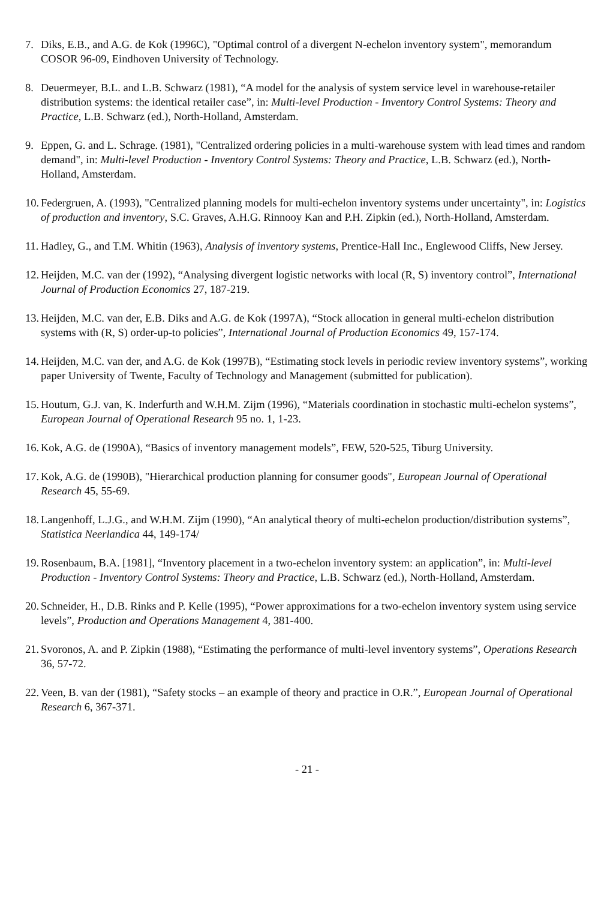7. Diks, E.B., and A.G. de Kok (1996C), "Optimal control of a divergent N-echelon inventory system", memorandum COSOR 96-09, Eindhoven University of Technology.
8. Deuermeyer, B.L. and L.B. Schwarz (1981), “A model for the analysis of system service level in warehouse-retailer distribution systems: the identical retailer case”, in: Multi-level Production - Inventory Control Systems: Theory and Practice, L.B. Schwarz (ed.), North-Holland, Amsterdam.
9. Eppen, G. and L. Schrage. (1981), "Centralized ordering policies in a multi-warehouse system with lead times and random demand", in: Multi-level Production - Inventory Control Systems: Theory and Practice, L.B. Schwarz (ed.), North-Holland, Amsterdam.
10. Federgruen, A. (1993), "Centralized planning models for multi-echelon inventory systems under uncertainty", in: Logistics of production and inventory, S.C. Graves, A.H.G. Rinnooy Kan and P.H. Zipkin (ed.), North-Holland, Amsterdam.
11. Hadley, G., and T.M. Whitin (1963), Analysis of inventory systems, Prentice-Hall Inc., Englewood Cliffs, New Jersey.
12. Heijden, M.C. van der (1992), “Analysing divergent logistic networks with local (R, S) inventory control”, International Journal of Production Economics 27, 187-219.
13. Heijden, M.C. van der, E.B. Diks and A.G. de Kok (1997A), “Stock allocation in general multi-echelon distribution systems with (R, S) order-up-to policies”, International Journal of Production Economics 49, 157-174.
14. Heijden, M.C. van der, and A.G. de Kok (1997B), “Estimating stock levels in periodic review inventory systems”, working paper University of Twente, Faculty of Technology and Management (submitted for publication).
15. Houtum, G.J. van, K. Inderfurth and W.H.M. Zijm (1996), “Materials coordination in stochastic multi-echelon systems”, European Journal of Operational Research 95 no. 1, 1-23.
16. Kok, A.G. de (1990A), “Basics of inventory management models”, FEW, 520-525, Tiburg University.
17. Kok, A.G. de (1990B), "Hierarchical production planning for consumer goods", European Journal of Operational Research 45, 55-69.
18. Langenhoff, L.J.G., and W.H.M. Zijm (1990), “An analytical theory of multi-echelon production/distribution systems”, Statistica Neerlandica 44, 149-174/
19. Rosenbaum, B.A. [1981], “Inventory placement in a two-echelon inventory system: an application”, in: Multi-level Production - Inventory Control Systems: Theory and Practice, L.B. Schwarz (ed.), North-Holland, Amsterdam.
20. Schneider, H., D.B. Rinks and P. Kelle (1995), “Power approximations for a two-echelon inventory system using service levels”, Production and Operations Management 4, 381-400.
21. Svoronos, A. and P. Zipkin (1988), “Estimating the performance of multi-level inventory systems”, Operations Research 36, 57-72.
22. Veen, B. van der (1981), “Safety stocks – an example of theory and practice in O.R.”, European Journal of Operational Research 6, 367-371.
- 21 -